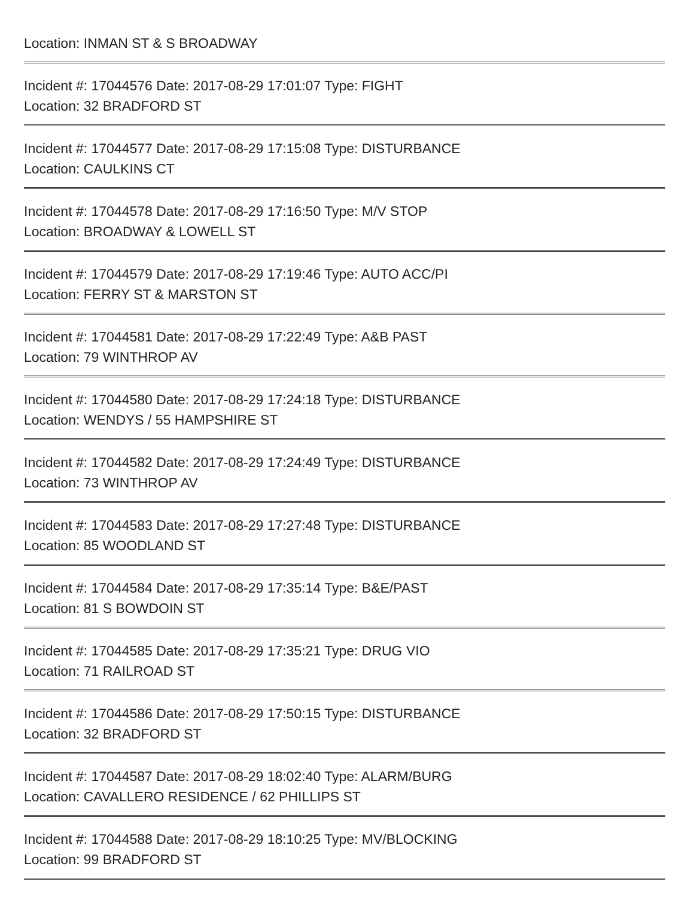Location: INMAN ST & S BROADWAY
Incident #: 17044576 Date: 2017-08-29 17:01:07 Type: FIGHT
Location: 32 BRADFORD ST
Incident #: 17044577 Date: 2017-08-29 17:15:08 Type: DISTURBANCE
Location: CAULKINS CT
Incident #: 17044578 Date: 2017-08-29 17:16:50 Type: M/V STOP
Location: BROADWAY & LOWELL ST
Incident #: 17044579 Date: 2017-08-29 17:19:46 Type: AUTO ACC/PI
Location: FERRY ST & MARSTON ST
Incident #: 17044581 Date: 2017-08-29 17:22:49 Type: A&B PAST
Location: 79 WINTHROP AV
Incident #: 17044580 Date: 2017-08-29 17:24:18 Type: DISTURBANCE
Location: WENDYS / 55 HAMPSHIRE ST
Incident #: 17044582 Date: 2017-08-29 17:24:49 Type: DISTURBANCE
Location: 73 WINTHROP AV
Incident #: 17044583 Date: 2017-08-29 17:27:48 Type: DISTURBANCE
Location: 85 WOODLAND ST
Incident #: 17044584 Date: 2017-08-29 17:35:14 Type: B&E/PAST
Location: 81 S BOWDOIN ST
Incident #: 17044585 Date: 2017-08-29 17:35:21 Type: DRUG VIO
Location: 71 RAILROAD ST
Incident #: 17044586 Date: 2017-08-29 17:50:15 Type: DISTURBANCE
Location: 32 BRADFORD ST
Incident #: 17044587 Date: 2017-08-29 18:02:40 Type: ALARM/BURG
Location: CAVALLERO RESIDENCE / 62 PHILLIPS ST
Incident #: 17044588 Date: 2017-08-29 18:10:25 Type: MV/BLOCKING
Location: 99 BRADFORD ST